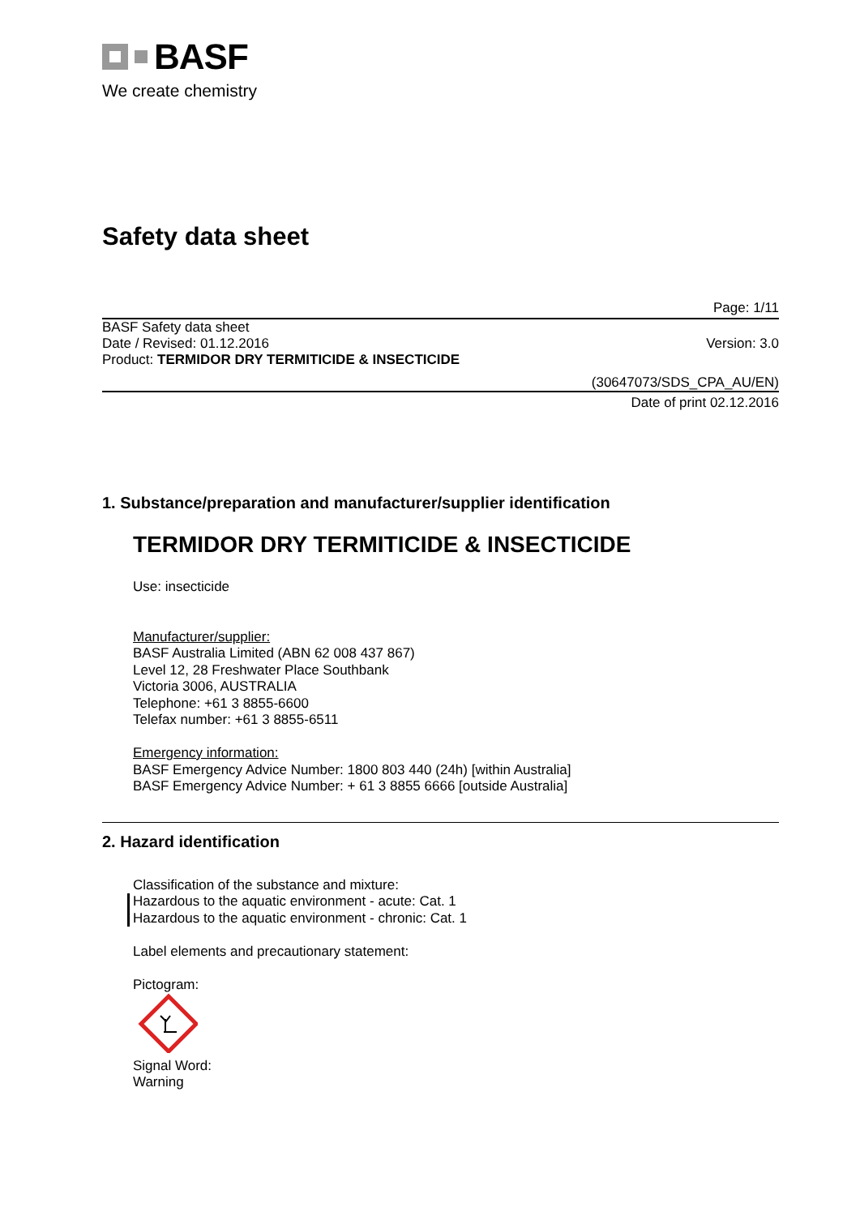BASF
We create chemistry
Safety data sheet
Page: 1/11
BASF Safety data sheet
Date / Revised: 01.12.2016 Version: 3.0
Product: TERMIDOR DRY TERMITICIDE & INSECTICIDE
(30647073/SDS_CPA_AU/EN)
Date of print 02.12.2016
1. Substance/preparation and manufacturer/supplier identification
TERMIDOR DRY TERMITICIDE & INSECTICIDE
Use: insecticide
Manufacturer/supplier:
BASF Australia Limited (ABN 62 008 437 867)
Level 12, 28 Freshwater Place Southbank
Victoria 3006, AUSTRALIA
Telephone: +61 3 8855-6600
Telefax number: +61 3 8855-6511
Emergency information:
BASF Emergency Advice Number: 1800 803 440 (24h) [within Australia]
BASF Emergency Advice Number: + 61 3 8855 6666 [outside Australia]
2. Hazard identification
Classification of the substance and mixture:
Hazardous to the aquatic environment - acute: Cat. 1
Hazardous to the aquatic environment - chronic: Cat. 1
Label elements and precautionary statement:
Pictogram:
Signal Word:
Warning